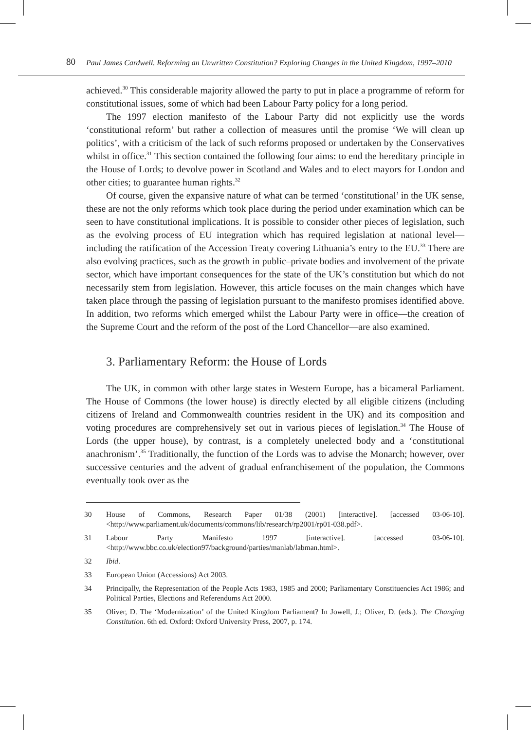80
Paul James Cardwell. Reforming an Unwritten Constitution? Exploring Changes in the United Kingdom, 1997–2010
achieved.<sup>30</sup> This considerable majority allowed the party to put in place a programme of reform for constitutional issues, some of which had been Labour Party policy for a long period.
The 1997 election manifesto of the Labour Party did not explicitly use the words ‘constitutional reform’ but rather a collection of measures until the promise ‘We will clean up politics’, with a criticism of the lack of such reforms proposed or undertaken by the Conservatives whilst in office.<sup>31</sup> This section contained the following four aims: to end the hereditary principle in the House of Lords; to devolve power in Scotland and Wales and to elect mayors for London and other cities; to guarantee human rights.<sup>32</sup>
Of course, given the expansive nature of what can be termed ‘constitutional’ in the UK sense, these are not the only reforms which took place during the period under examination which can be seen to have constitutional implications. It is possible to consider other pieces of legislation, such as the evolving process of EU integration which has required legislation at national level—including the ratification of the Accession Treaty covering Lithuania’s entry to the EU.<sup>33</sup> There are also evolving practices, such as the growth in public–private bodies and involvement of the private sector, which have important consequences for the state of the UK’s constitution but which do not necessarily stem from legislation. However, this article focuses on the main changes which have taken place through the passing of legislation pursuant to the manifesto promises identified above. In addition, two reforms which emerged whilst the Labour Party were in office—the creation of the Supreme Court and the reform of the post of the Lord Chancellor—are also examined.
3. Parliamentary Reform: the House of Lords
The UK, in common with other large states in Western Europe, has a bicameral Parliament. The House of Commons (the lower house) is directly elected by all eligible citizens (including citizens of Ireland and Commonwealth countries resident in the UK) and its composition and voting procedures are comprehensively set out in various pieces of legislation.<sup>34</sup> The House of Lords (the upper house), by contrast, is a completely unelected body and a ‘constitutional anachronism’.<sup>35</sup> Traditionally, the function of the Lords was to advise the Monarch; however, over successive centuries and the advent of gradual enfranchisement of the population, the Commons eventually took over as the
30 House of Commons, Research Paper 01/38 (2001) [interactive]. [accessed 03-06-10]. <http://www.parliament.uk/documents/commons/lib/research/rp2001/rp01-038.pdf>.
31 Labour Party Manifesto 1997 [interactive]. [accessed 03-06-10]. <http://www.bbc.co.uk/election97/background/parties/manlab/labman.html>.
32 Ibid.
33 European Union (Accessions) Act 2003.
34 Principally, the Representation of the People Acts 1983, 1985 and 2000; Parliamentary Constituencies Act 1986; and Political Parties, Elections and Referendums Act 2000.
35 Oliver, D. The ‘Modernization’ of the United Kingdom Parliament? In Jowell, J.; Oliver, D. (eds.). The Changing Constitution. 6th ed. Oxford: Oxford University Press, 2007, p. 174.